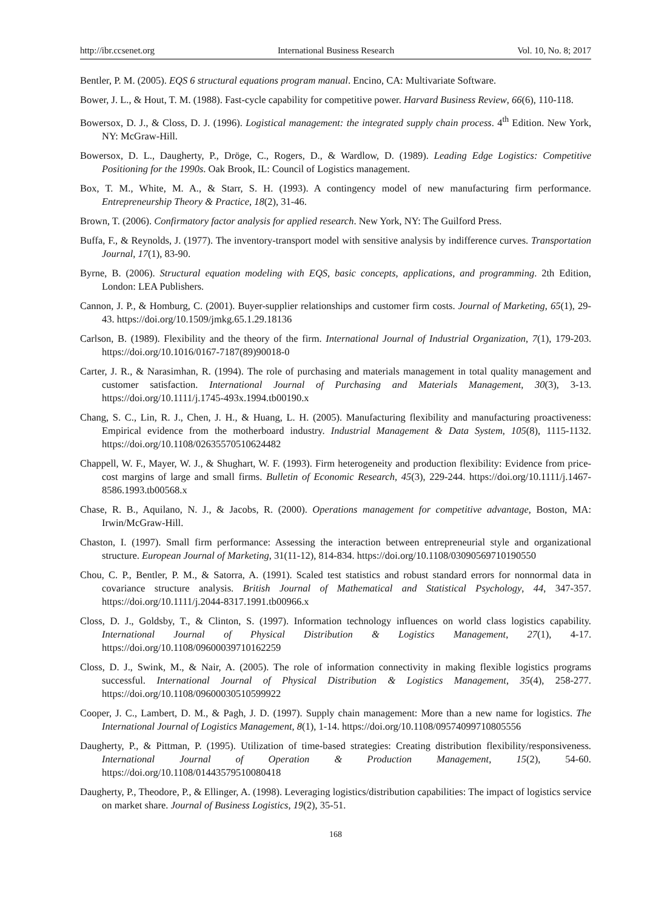http://ibr.ccsenet.org International Business Research Vol. 10, No. 8; 2017
Bentler, P. M. (2005). EQS 6 structural equations program manual. Encino, CA: Multivariate Software.
Bower, J. L., & Hout, T. M. (1988). Fast-cycle capability for competitive power. Harvard Business Review, 66(6), 110-118.
Bowersox, D. J., & Closs, D. J. (1996). Logistical management: the integrated supply chain process. 4<sup>th</sup> Edition. New York, NY: McGraw-Hill.
Bowersox, D. L., Daugherty, P., Dröge, C., Rogers, D., & Wardlow, D. (1989). Leading Edge Logistics: Competitive Positioning for the 1990s. Oak Brook, IL: Council of Logistics management.
Box, T. M., White, M. A., & Starr, S. H. (1993). A contingency model of new manufacturing firm performance. Entrepreneurship Theory & Practice, 18(2), 31-46.
Brown, T. (2006). Confirmatory factor analysis for applied research. New York, NY: The Guilford Press.
Buffa, F., & Reynolds, J. (1977). The inventory-transport model with sensitive analysis by indifference curves. Transportation Journal, 17(1), 83-90.
Byrne, B. (2006). Structural equation modeling with EQS, basic concepts, applications, and programming. 2th Edition, London: LEA Publishers.
Cannon, J. P., & Homburg, C. (2001). Buyer-supplier relationships and customer firm costs. Journal of Marketing, 65(1), 29-43. https://doi.org/10.1509/jmkg.65.1.29.18136
Carlson, B. (1989). Flexibility and the theory of the firm. International Journal of Industrial Organization, 7(1), 179-203. https://doi.org/10.1016/0167-7187(89)90018-0
Carter, J. R., & Narasimhan, R. (1994). The role of purchasing and materials management in total quality management and customer satisfaction. International Journal of Purchasing and Materials Management, 30(3), 3-13. https://doi.org/10.1111/j.1745-493x.1994.tb00190.x
Chang, S. C., Lin, R. J., Chen, J. H., & Huang, L. H. (2005). Manufacturing flexibility and manufacturing proactiveness: Empirical evidence from the motherboard industry. Industrial Management & Data System, 105(8), 1115-1132. https://doi.org/10.1108/02635570510624482
Chappell, W. F., Mayer, W. J., & Shughart, W. F. (1993). Firm heterogeneity and production flexibility: Evidence from price-cost margins of large and small firms. Bulletin of Economic Research, 45(3), 229-244. https://doi.org/10.1111/j.1467-8586.1993.tb00568.x
Chase, R. B., Aquilano, N. J., & Jacobs, R. (2000). Operations management for competitive advantage, Boston, MA: Irwin/McGraw-Hill.
Chaston, I. (1997). Small firm performance: Assessing the interaction between entrepreneurial style and organizational structure. European Journal of Marketing, 31(11-12), 814-834. https://doi.org/10.1108/03090569710190550
Chou, C. P., Bentler, P. M., & Satorra, A. (1991). Scaled test statistics and robust standard errors for nonnormal data in covariance structure analysis. British Journal of Mathematical and Statistical Psychology, 44, 347-357. https://doi.org/10.1111/j.2044-8317.1991.tb00966.x
Closs, D. J., Goldsby, T., & Clinton, S. (1997). Information technology influences on world class logistics capability. International Journal of Physical Distribution & Logistics Management, 27(1), 4-17. https://doi.org/10.1108/09600039710162259
Closs, D. J., Swink, M., & Nair, A. (2005). The role of information connectivity in making flexible logistics programs successful. International Journal of Physical Distribution & Logistics Management, 35(4), 258-277. https://doi.org/10.1108/09600030510599922
Cooper, J. C., Lambert, D. M., & Pagh, J. D. (1997). Supply chain management: More than a new name for logistics. The International Journal of Logistics Management, 8(1), 1-14. https://doi.org/10.1108/09574099710805556
Daugherty, P., & Pittman, P. (1995). Utilization of time-based strategies: Creating distribution flexibility/responsiveness. International Journal of Operation & Production Management, 15(2), 54-60. https://doi.org/10.1108/01443579510080418
Daugherty, P., Theodore, P., & Ellinger, A. (1998). Leveraging logistics/distribution capabilities: The impact of logistics service on market share. Journal of Business Logistics, 19(2), 35-51.
168